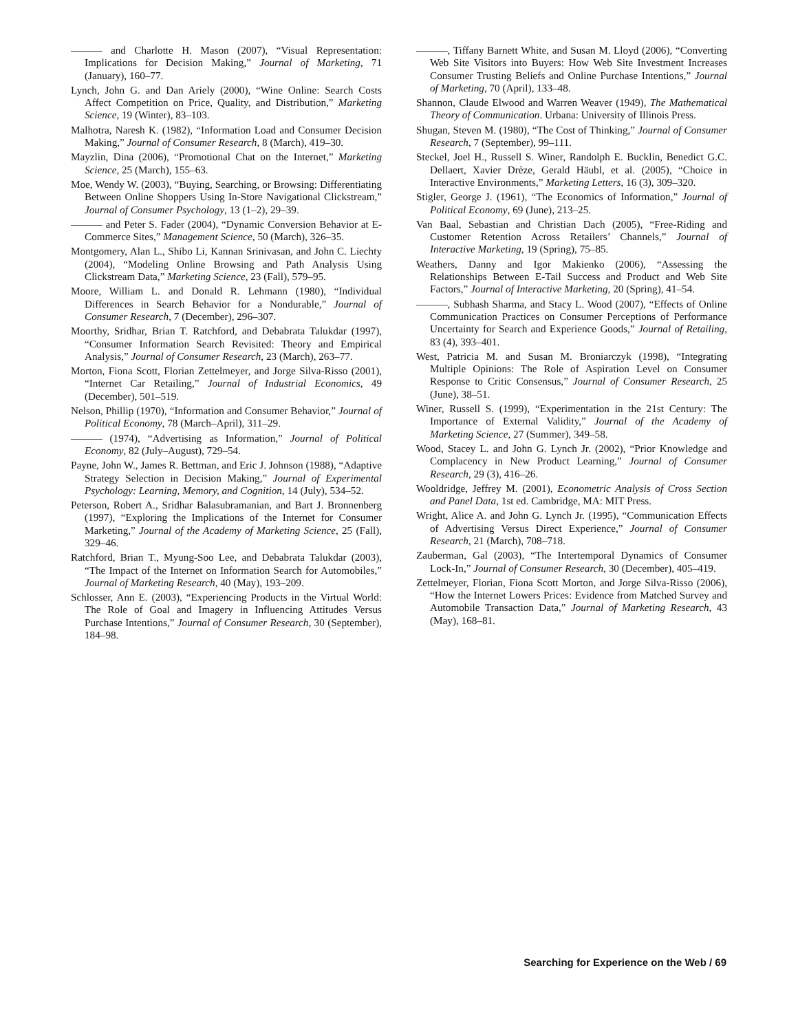——— and Charlotte H. Mason (2007), “Visual Representation: Implications for Decision Making,” Journal of Marketing, 71 (January), 160–77.
Lynch, John G. and Dan Ariely (2000), “Wine Online: Search Costs Affect Competition on Price, Quality, and Distribution,” Marketing Science, 19 (Winter), 83–103.
Malhotra, Naresh K. (1982), “Information Load and Consumer Decision Making,” Journal of Consumer Research, 8 (March), 419–30.
Mayzlin, Dina (2006), “Promotional Chat on the Internet,” Marketing Science, 25 (March), 155–63.
Moe, Wendy W. (2003), “Buying, Searching, or Browsing: Differentiating Between Online Shoppers Using In-Store Navigational Clickstream,” Journal of Consumer Psychology, 13 (1–2), 29–39.
——— and Peter S. Fader (2004), “Dynamic Conversion Behavior at E-Commerce Sites,” Management Science, 50 (March), 326–35.
Montgomery, Alan L., Shibo Li, Kannan Srinivasan, and John C. Liechty (2004), “Modeling Online Browsing and Path Analysis Using Clickstream Data,” Marketing Science, 23 (Fall), 579–95.
Moore, William L. and Donald R. Lehmann (1980), “Individual Differences in Search Behavior for a Nondurable,” Journal of Consumer Research, 7 (December), 296–307.
Moorthy, Sridhar, Brian T. Ratchford, and Debabrata Talukdar (1997), “Consumer Information Search Revisited: Theory and Empirical Analysis,” Journal of Consumer Research, 23 (March), 263–77.
Morton, Fiona Scott, Florian Zettelmeyer, and Jorge Silva-Risso (2001), “Internet Car Retailing,” Journal of Industrial Economics, 49 (December), 501–519.
Nelson, Phillip (1970), “Information and Consumer Behavior,” Journal of Political Economy, 78 (March–April), 311–29.
——— (1974), “Advertising as Information,” Journal of Political Economy, 82 (July–August), 729–54.
Payne, John W., James R. Bettman, and Eric J. Johnson (1988), “Adaptive Strategy Selection in Decision Making,” Journal of Experimental Psychology: Learning, Memory, and Cognition, 14 (July), 534–52.
Peterson, Robert A., Sridhar Balasubramanian, and Bart J. Bronnenberg (1997), “Exploring the Implications of the Internet for Consumer Marketing,” Journal of the Academy of Marketing Science, 25 (Fall), 329–46.
Ratchford, Brian T., Myung-Soo Lee, and Debabrata Talukdar (2003), “The Impact of the Internet on Information Search for Automobiles,” Journal of Marketing Research, 40 (May), 193–209.
Schlosser, Ann E. (2003), “Experiencing Products in the Virtual World: The Role of Goal and Imagery in Influencing Attitudes Versus Purchase Intentions,” Journal of Consumer Research, 30 (September), 184–98.
———, Tiffany Barnett White, and Susan M. Lloyd (2006), “Converting Web Site Visitors into Buyers: How Web Site Investment Increases Consumer Trusting Beliefs and Online Purchase Intentions,” Journal of Marketing, 70 (April), 133–48.
Shannon, Claude Elwood and Warren Weaver (1949), The Mathematical Theory of Communication. Urbana: University of Illinois Press.
Shugan, Steven M. (1980), “The Cost of Thinking,” Journal of Consumer Research, 7 (September), 99–111.
Steckel, Joel H., Russell S. Winer, Randolph E. Bucklin, Benedict G.C. Dellaert, Xavier Drèze, Gerald Häubl, et al. (2005), “Choice in Interactive Environments,” Marketing Letters, 16 (3), 309–320.
Stigler, George J. (1961), “The Economics of Information,” Journal of Political Economy, 69 (June), 213–25.
Van Baal, Sebastian and Christian Dach (2005), “Free-Riding and Customer Retention Across Retailers’ Channels,” Journal of Interactive Marketing, 19 (Spring), 75–85.
Weathers, Danny and Igor Makienko (2006), “Assessing the Relationships Between E-Tail Success and Product and Web Site Factors,” Journal of Interactive Marketing, 20 (Spring), 41–54.
———, Subhash Sharma, and Stacy L. Wood (2007), “Effects of Online Communication Practices on Consumer Perceptions of Performance Uncertainty for Search and Experience Goods,” Journal of Retailing, 83 (4), 393–401.
West, Patricia M. and Susan M. Broniarczyk (1998), “Integrating Multiple Opinions: The Role of Aspiration Level on Consumer Response to Critic Consensus,” Journal of Consumer Research, 25 (June), 38–51.
Winer, Russell S. (1999), “Experimentation in the 21st Century: The Importance of External Validity,” Journal of the Academy of Marketing Science, 27 (Summer), 349–58.
Wood, Stacey L. and John G. Lynch Jr. (2002), “Prior Knowledge and Complacency in New Product Learning,” Journal of Consumer Research, 29 (3), 416–26.
Wooldridge, Jeffrey M. (2001), Econometric Analysis of Cross Section and Panel Data, 1st ed. Cambridge, MA: MIT Press.
Wright, Alice A. and John G. Lynch Jr. (1995), “Communication Effects of Advertising Versus Direct Experience,” Journal of Consumer Research, 21 (March), 708–718.
Zauberman, Gal (2003), “The Intertemporal Dynamics of Consumer Lock-In,” Journal of Consumer Research, 30 (December), 405–419.
Zettelmeyer, Florian, Fiona Scott Morton, and Jorge Silva-Risso (2006), “How the Internet Lowers Prices: Evidence from Matched Survey and Automobile Transaction Data,” Journal of Marketing Research, 43 (May), 168–81.
Searching for Experience on the Web / 69